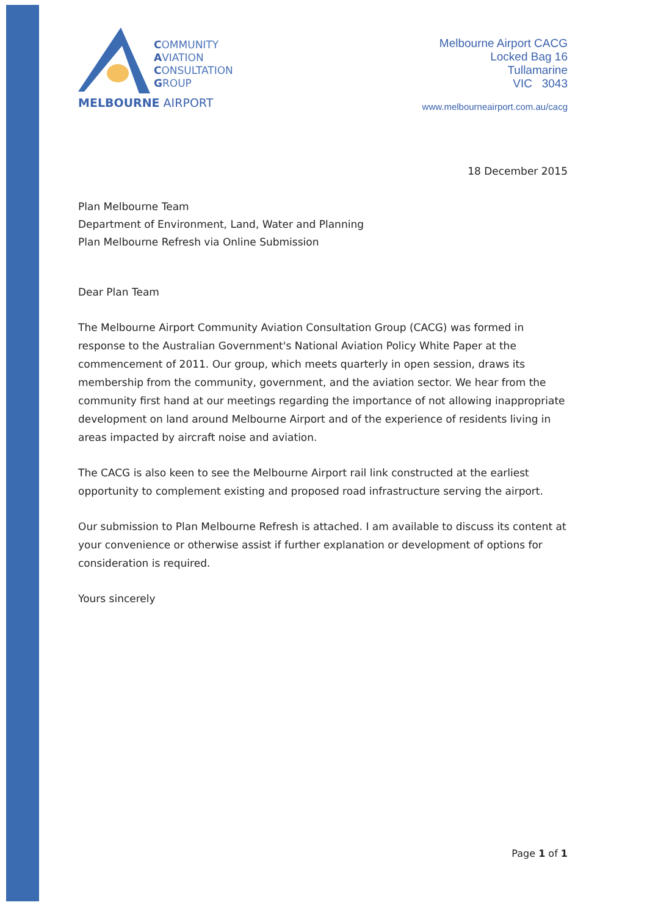COMMUNITY
AVIATION
CONSULTATION
GROUP
MELBOURNE AIRPORT
Melbourne Airport CACG
Locked Bag 16
Tullamarine
VIC 3043
www.melbourneairport.com.au/cacg
18 December 2015
Plan Melbourne Team
Department of Environment, Land, Water and Planning
Plan Melbourne Refresh via Online Submission
Dear Plan Team
The Melbourne Airport Community Aviation Consultation Group (CACG) was formed in response to the Australian Government's National Aviation Policy White Paper at the commencement of 2011. Our group, which meets quarterly in open session, draws its membership from the community, government, and the aviation sector. We hear from the community first hand at our meetings regarding the importance of not allowing inappropriate development on land around Melbourne Airport and of the experience of residents living in areas impacted by aircraft noise and aviation.
The CACG is also keen to see the Melbourne Airport rail link constructed at the earliest opportunity to complement existing and proposed road infrastructure serving the airport.
Our submission to Plan Melbourne Refresh is attached. I am available to discuss its content at your convenience or otherwise assist if further explanation or development of options for consideration is required.
Yours sincerely
Page 1 of 1